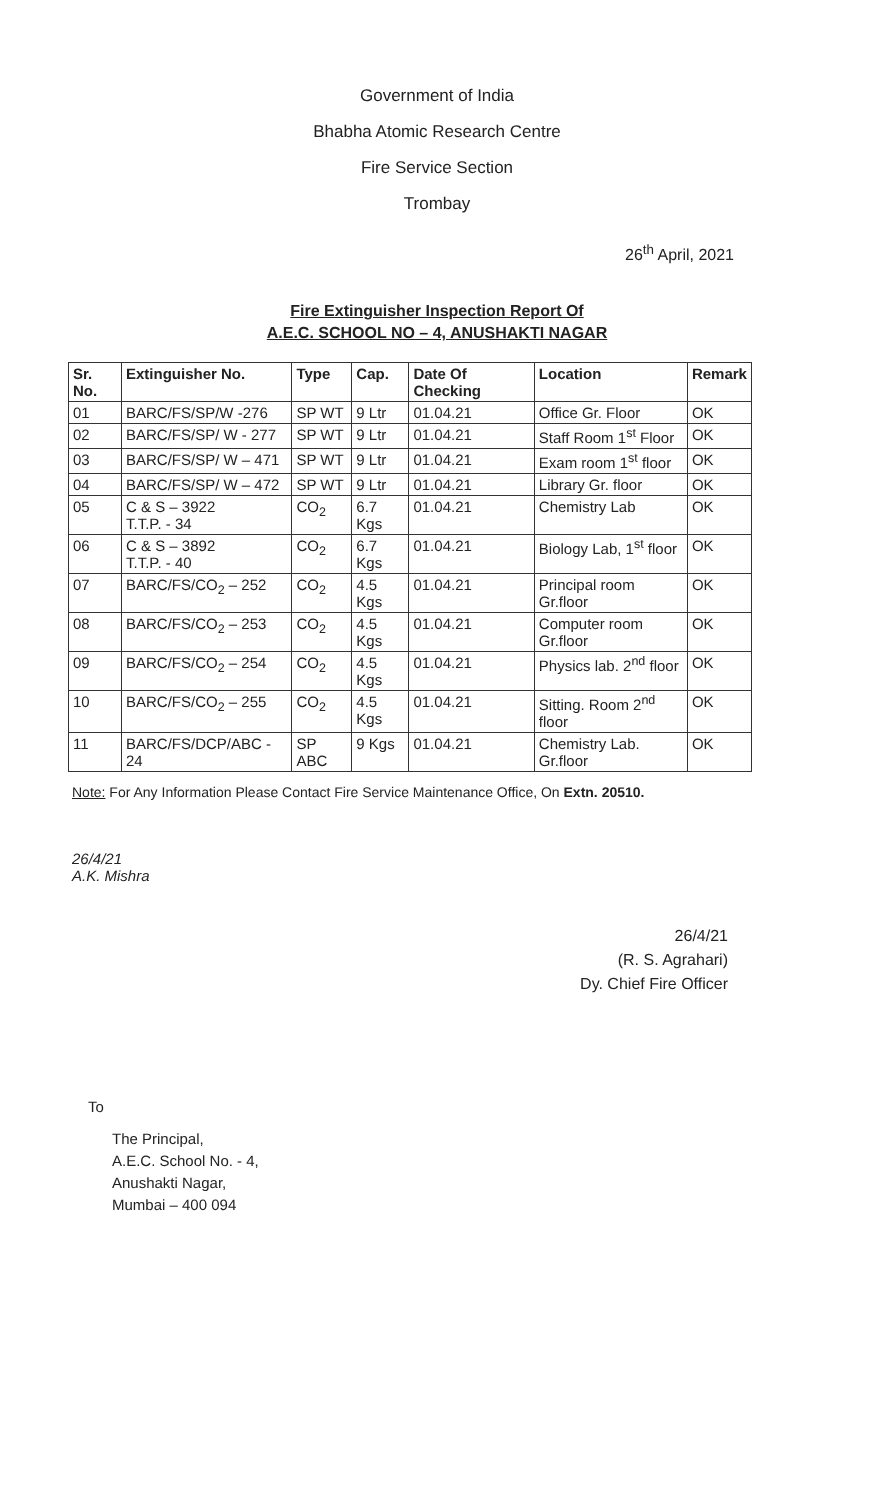Government of India
Bhabha Atomic Research Centre
Fire Service Section
Trombay
26<sup>th</sup> April, 2021
Fire Extinguisher Inspection Report Of
A.E.C. SCHOOL NO – 4, ANUSHAKTI NAGAR
| Sr. No. | Extinguisher No. | Type | Cap. | Date Of Checking | Location | Remark |
| --- | --- | --- | --- | --- | --- | --- |
| 01 | BARC/FS/SP/W -276 | SP WT | 9 Ltr | 01.04.21 | Office Gr. Floor | OK |
| 02 | BARC/FS/SP/ W - 277 | SP WT | 9 Ltr | 01.04.21 | Staff Room 1<sup>st</sup> Floor | OK |
| 03 | BARC/FS/SP/ W – 471 | SP WT | 9 Ltr | 01.04.21 | Exam room 1<sup>st</sup> floor | OK |
| 04 | BARC/FS/SP/ W – 472 | SP WT | 9 Ltr | 01.04.21 | Library Gr. floor | OK |
| 05 | C & S – 3922 T.T.P. - 34 | CO<sub>2</sub> | 6.7 Kgs | 01.04.21 | Chemistry Lab | OK |
| 06 | C & S – 3892 T.T.P. - 40 | CO<sub>2</sub> | 6.7 Kgs | 01.04.21 | Biology Lab, 1<sup>st</sup> floor | OK |
| 07 | BARC/FS/CO<sub>2</sub> – 252 | CO<sub>2</sub> | 4.5 Kgs | 01.04.21 | Principal room Gr.floor | OK |
| 08 | BARC/FS/CO<sub>2</sub> – 253 | CO<sub>2</sub> | 4.5 Kgs | 01.04.21 | Computer room Gr.floor | OK |
| 09 | BARC/FS/CO<sub>2</sub> – 254 | CO<sub>2</sub> | 4.5 Kgs | 01.04.21 | Physics lab. 2<sup>nd</sup> floor | OK |
| 10 | BARC/FS/CO<sub>2</sub> – 255 | CO<sub>2</sub> | 4.5 Kgs | 01.04.21 | Sitting. Room 2<sup>nd</sup> floor | OK |
| 11 | BARC/FS/DCP/ABC - 24 | SP ABC | 9 Kgs | 01.04.21 | Chemistry Lab. Gr.floor | OK |
Note: For Any Information Please Contact Fire Service Maintenance Office, On Extn. 20510.
26/4/21
A.K. Mishra
26/4/21
(R. S. Agrahari)
Dy. Chief Fire Officer
To
The Principal,
A.E.C. School No. - 4,
Anushakti Nagar,
Mumbai – 400 094